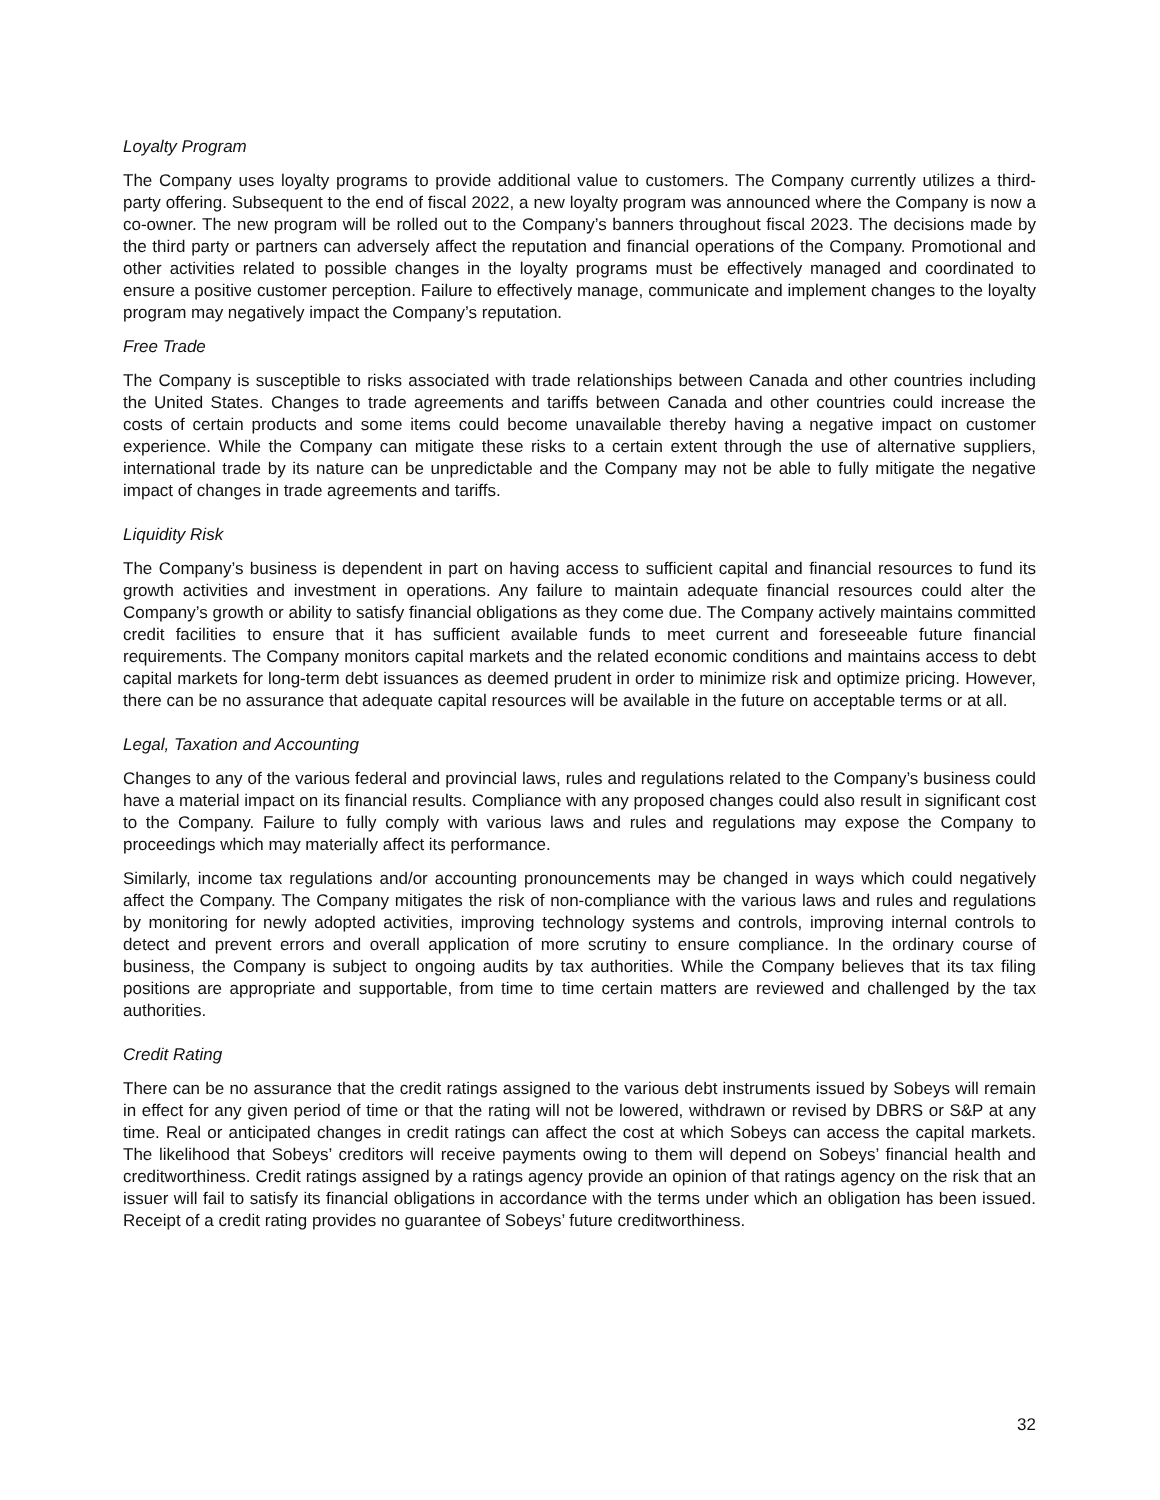Loyalty Program
The Company uses loyalty programs to provide additional value to customers. The Company currently utilizes a third-party offering. Subsequent to the end of fiscal 2022, a new loyalty program was announced where the Company is now a co-owner. The new program will be rolled out to the Company’s banners throughout fiscal 2023. The decisions made by the third party or partners can adversely affect the reputation and financial operations of the Company. Promotional and other activities related to possible changes in the loyalty programs must be effectively managed and coordinated to ensure a positive customer perception. Failure to effectively manage, communicate and implement changes to the loyalty program may negatively impact the Company’s reputation.
Free Trade
The Company is susceptible to risks associated with trade relationships between Canada and other countries including the United States. Changes to trade agreements and tariffs between Canada and other countries could increase the costs of certain products and some items could become unavailable thereby having a negative impact on customer experience. While the Company can mitigate these risks to a certain extent through the use of alternative suppliers, international trade by its nature can be unpredictable and the Company may not be able to fully mitigate the negative impact of changes in trade agreements and tariffs.
Liquidity Risk
The Company’s business is dependent in part on having access to sufficient capital and financial resources to fund its growth activities and investment in operations. Any failure to maintain adequate financial resources could alter the Company’s growth or ability to satisfy financial obligations as they come due. The Company actively maintains committed credit facilities to ensure that it has sufficient available funds to meet current and foreseeable future financial requirements. The Company monitors capital markets and the related economic conditions and maintains access to debt capital markets for long-term debt issuances as deemed prudent in order to minimize risk and optimize pricing. However, there can be no assurance that adequate capital resources will be available in the future on acceptable terms or at all.
Legal, Taxation and Accounting
Changes to any of the various federal and provincial laws, rules and regulations related to the Company’s business could have a material impact on its financial results. Compliance with any proposed changes could also result in significant cost to the Company. Failure to fully comply with various laws and rules and regulations may expose the Company to proceedings which may materially affect its performance.
Similarly, income tax regulations and/or accounting pronouncements may be changed in ways which could negatively affect the Company. The Company mitigates the risk of non-compliance with the various laws and rules and regulations by monitoring for newly adopted activities, improving technology systems and controls, improving internal controls to detect and prevent errors and overall application of more scrutiny to ensure compliance. In the ordinary course of business, the Company is subject to ongoing audits by tax authorities. While the Company believes that its tax filing positions are appropriate and supportable, from time to time certain matters are reviewed and challenged by the tax authorities.
Credit Rating
There can be no assurance that the credit ratings assigned to the various debt instruments issued by Sobeys will remain in effect for any given period of time or that the rating will not be lowered, withdrawn or revised by DBRS or S&P at any time. Real or anticipated changes in credit ratings can affect the cost at which Sobeys can access the capital markets. The likelihood that Sobeys’ creditors will receive payments owing to them will depend on Sobeys’ financial health and creditworthiness. Credit ratings assigned by a ratings agency provide an opinion of that ratings agency on the risk that an issuer will fail to satisfy its financial obligations in accordance with the terms under which an obligation has been issued. Receipt of a credit rating provides no guarantee of Sobeys’ future creditworthiness.
32